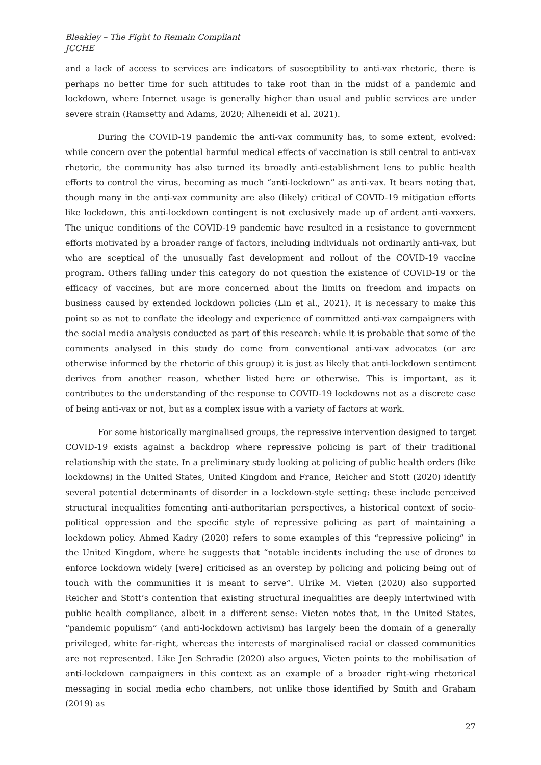Bleakley – The Fight to Remain Compliant
JCCHE
and a lack of access to services are indicators of susceptibility to anti-vax rhetoric, there is perhaps no better time for such attitudes to take root than in the midst of a pandemic and lockdown, where Internet usage is generally higher than usual and public services are under severe strain (Ramsetty and Adams, 2020; Alheneidi et al. 2021).
During the COVID-19 pandemic the anti-vax community has, to some extent, evolved: while concern over the potential harmful medical effects of vaccination is still central to anti-vax rhetoric, the community has also turned its broadly anti-establishment lens to public health efforts to control the virus, becoming as much “anti-lockdown” as anti-vax. It bears noting that, though many in the anti-vax community are also (likely) critical of COVID-19 mitigation efforts like lockdown, this anti-lockdown contingent is not exclusively made up of ardent anti-vaxxers. The unique conditions of the COVID-19 pandemic have resulted in a resistance to government efforts motivated by a broader range of factors, including individuals not ordinarily anti-vax, but who are sceptical of the unusually fast development and rollout of the COVID-19 vaccine program. Others falling under this category do not question the existence of COVID-19 or the efficacy of vaccines, but are more concerned about the limits on freedom and impacts on business caused by extended lockdown policies (Lin et al., 2021). It is necessary to make this point so as not to conflate the ideology and experience of committed anti-vax campaigners with the social media analysis conducted as part of this research: while it is probable that some of the comments analysed in this study do come from conventional anti-vax advocates (or are otherwise informed by the rhetoric of this group) it is just as likely that anti-lockdown sentiment derives from another reason, whether listed here or otherwise. This is important, as it contributes to the understanding of the response to COVID-19 lockdowns not as a discrete case of being anti-vax or not, but as a complex issue with a variety of factors at work.
For some historically marginalised groups, the repressive intervention designed to target COVID-19 exists against a backdrop where repressive policing is part of their traditional relationship with the state. In a preliminary study looking at policing of public health orders (like lockdowns) in the United States, United Kingdom and France, Reicher and Stott (2020) identify several potential determinants of disorder in a lockdown-style setting: these include perceived structural inequalities fomenting anti-authoritarian perspectives, a historical context of socio-political oppression and the specific style of repressive policing as part of maintaining a lockdown policy. Ahmed Kadry (2020) refers to some examples of this “repressive policing” in the United Kingdom, where he suggests that “notable incidents including the use of drones to enforce lockdown widely [were] criticised as an overstep by policing and policing being out of touch with the communities it is meant to serve”. Ulrike M. Vieten (2020) also supported Reicher and Stott’s contention that existing structural inequalities are deeply intertwined with public health compliance, albeit in a different sense: Vieten notes that, in the United States, “pandemic populism” (and anti-lockdown activism) has largely been the domain of a generally privileged, white far-right, whereas the interests of marginalised racial or classed communities are not represented. Like Jen Schradie (2020) also argues, Vieten points to the mobilisation of anti-lockdown campaigners in this context as an example of a broader right-wing rhetorical messaging in social media echo chambers, not unlike those identified by Smith and Graham (2019) as
27